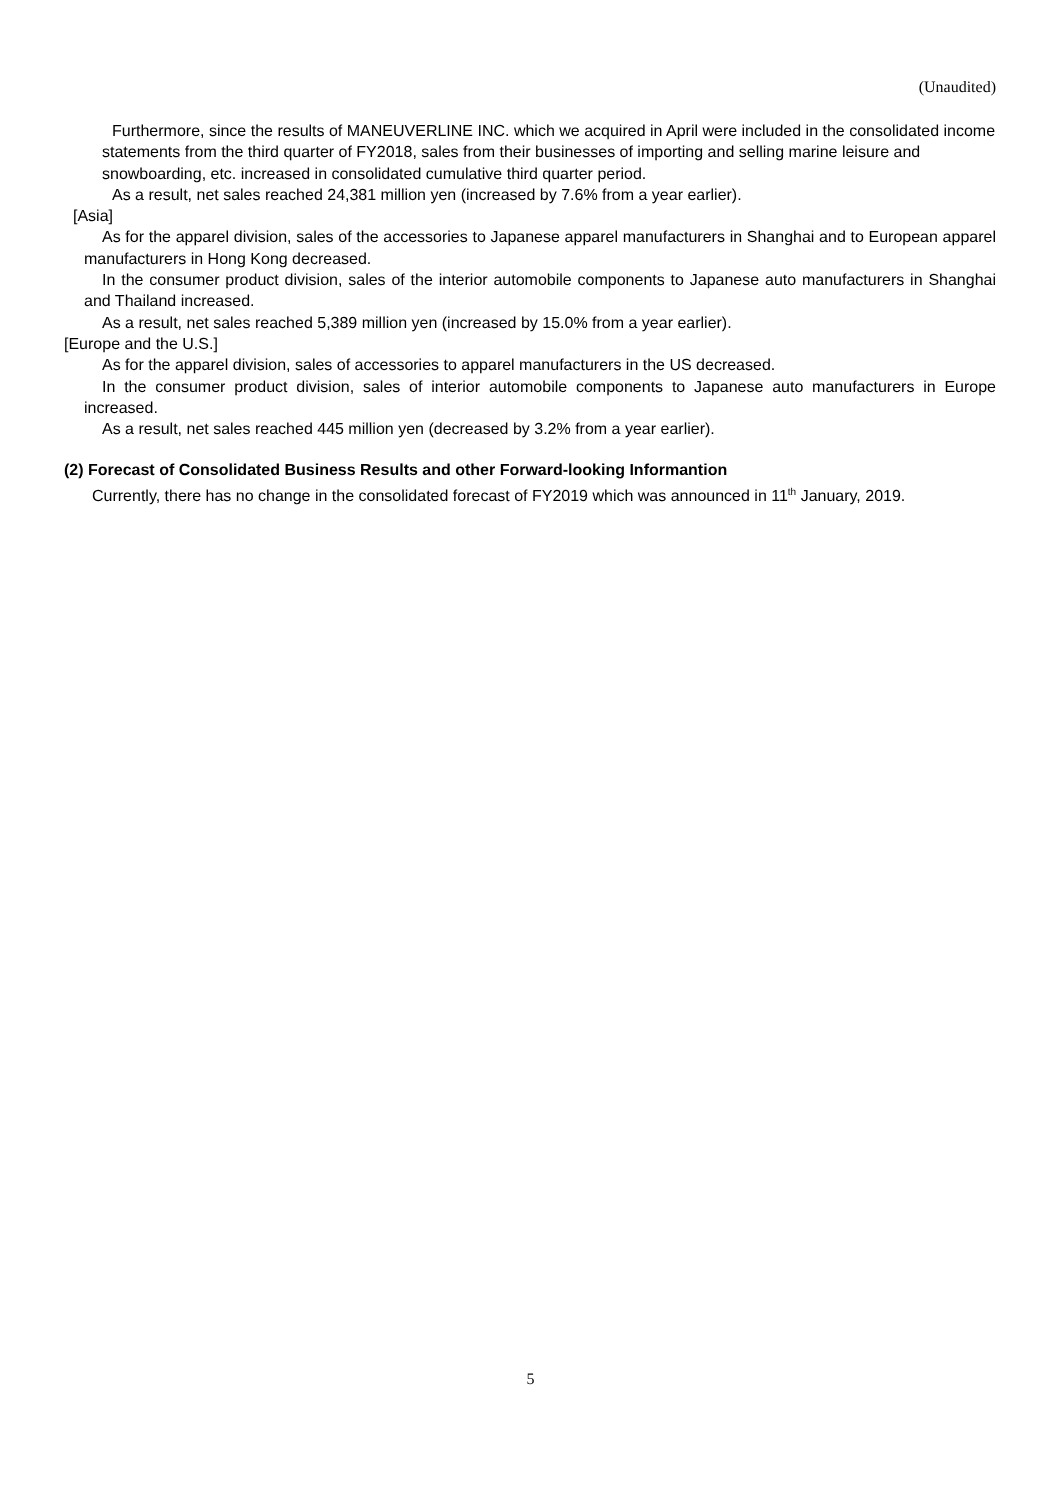(Unaudited)
Furthermore, since the results of MANEUVERLINE INC. which we acquired in April were included in the consolidated income statements from the third quarter of FY2018, sales from their businesses of importing and selling marine leisure and snowboarding, etc. increased in consolidated cumulative third quarter period.
As a result, net sales reached 24,381 million yen (increased by 7.6% from a year earlier).
[Asia]
As for the apparel division, sales of the accessories to Japanese apparel manufacturers in Shanghai and to European apparel manufacturers in Hong Kong decreased.
In the consumer product division, sales of the interior automobile components to Japanese auto manufacturers in Shanghai and Thailand increased.
As a result, net sales reached 5,389 million yen (increased by 15.0% from a year earlier).
[Europe and the U.S.]
As for the apparel division, sales of accessories to apparel manufacturers in the US decreased.
In the consumer product division, sales of interior automobile components to Japanese auto manufacturers in Europe increased.
As a result, net sales reached 445 million yen (decreased by 3.2% from a year earlier).
(2) Forecast of Consolidated Business Results and other Forward-looking Informantion
Currently, there has no change in the consolidated forecast of FY2019 which was announced in 11<sup>th</sup> January, 2019.
5